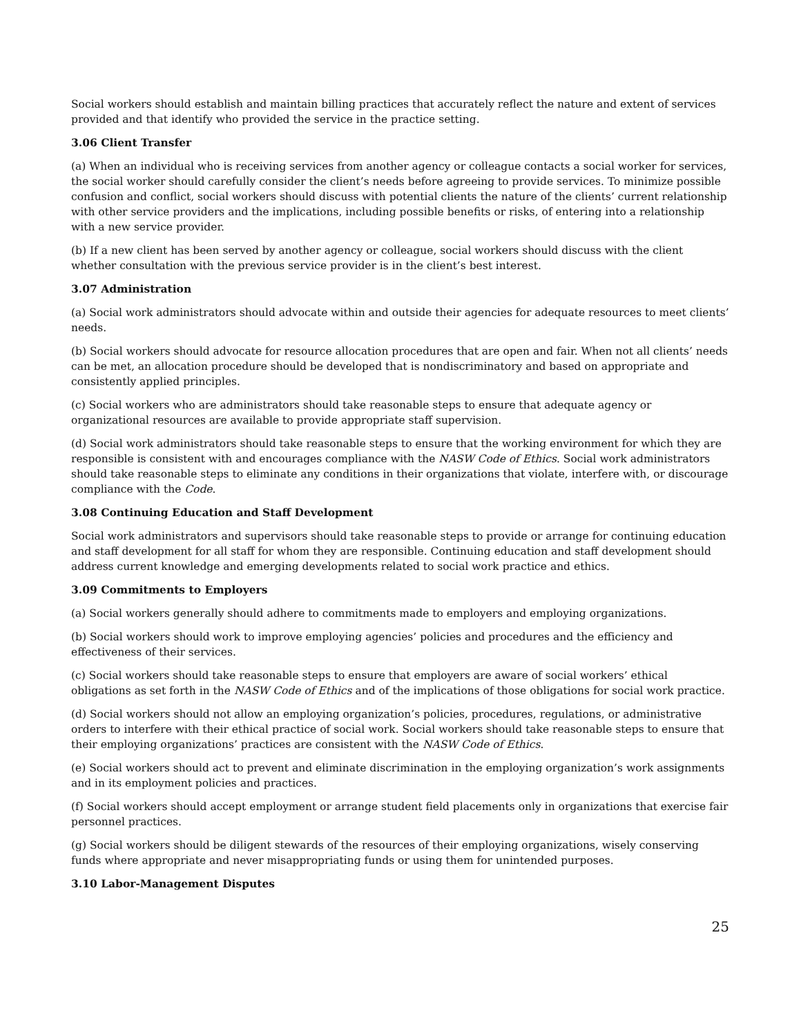Social workers should establish and maintain billing practices that accurately reflect the nature and extent of services provided and that identify who provided the service in the practice setting.
3.06 Client Transfer
(a) When an individual who is receiving services from another agency or colleague contacts a social worker for services, the social worker should carefully consider the client’s needs before agreeing to provide services. To minimize possible confusion and conflict, social workers should discuss with potential clients the nature of the clients’ current relationship with other service providers and the implications, including possible benefits or risks, of entering into a relationship with a new service provider.
(b) If a new client has been served by another agency or colleague, social workers should discuss with the client whether consultation with the previous service provider is in the client’s best interest.
3.07 Administration
(a) Social work administrators should advocate within and outside their agencies for adequate resources to meet clients’ needs.
(b) Social workers should advocate for resource allocation procedures that are open and fair. When not all clients’ needs can be met, an allocation procedure should be developed that is nondiscriminatory and based on appropriate and consistently applied principles.
(c) Social workers who are administrators should take reasonable steps to ensure that adequate agency or organizational resources are available to provide appropriate staff supervision.
(d) Social work administrators should take reasonable steps to ensure that the working environment for which they are responsible is consistent with and encourages compliance with the NASW Code of Ethics. Social work administrators should take reasonable steps to eliminate any conditions in their organizations that violate, interfere with, or discourage compliance with the Code.
3.08 Continuing Education and Staff Development
Social work administrators and supervisors should take reasonable steps to provide or arrange for continuing education and staff development for all staff for whom they are responsible. Continuing education and staff development should address current knowledge and emerging developments related to social work practice and ethics.
3.09 Commitments to Employers
(a) Social workers generally should adhere to commitments made to employers and employing organizations.
(b) Social workers should work to improve employing agencies’ policies and procedures and the efficiency and effectiveness of their services.
(c) Social workers should take reasonable steps to ensure that employers are aware of social workers’ ethical obligations as set forth in the NASW Code of Ethics and of the implications of those obligations for social work practice.
(d) Social workers should not allow an employing organization’s policies, procedures, regulations, or administrative orders to interfere with their ethical practice of social work. Social workers should take reasonable steps to ensure that their employing organizations’ practices are consistent with the NASW Code of Ethics.
(e) Social workers should act to prevent and eliminate discrimination in the employing organization’s work assignments and in its employment policies and practices.
(f) Social workers should accept employment or arrange student field placements only in organizations that exercise fair personnel practices.
(g) Social workers should be diligent stewards of the resources of their employing organizations, wisely conserving funds where appropriate and never misappropriating funds or using them for unintended purposes.
3.10 Labor-Management Disputes
25